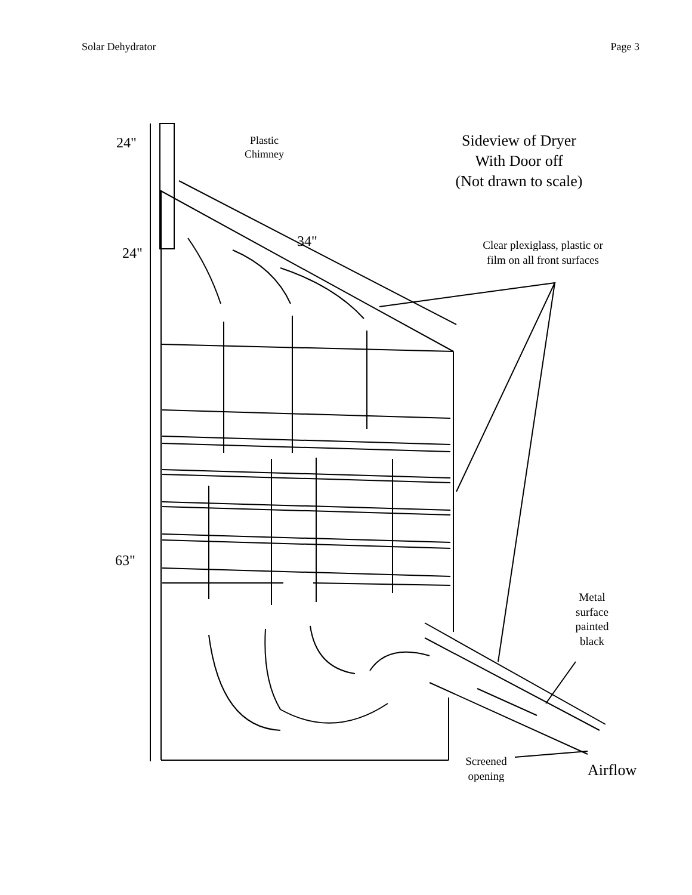Solar Dehydrator Page 3
24"
24"
63"
34"
Plastic
Chimney
Sideview of Dryer
With Door off
(Not drawn to scale)
Clear plexiglass, plastic or
film on all front surfaces
Metal
surface
painted
black
Screened
opening
Airflow